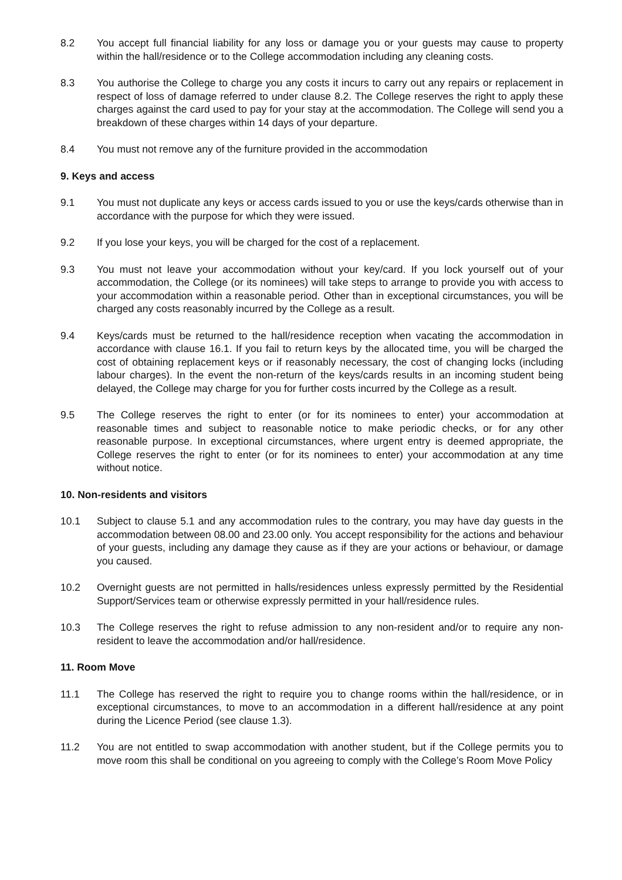8.2 You accept full financial liability for any loss or damage you or your guests may cause to property within the hall/residence or to the College accommodation including any cleaning costs.
8.3 You authorise the College to charge you any costs it incurs to carry out any repairs or replacement in respect of loss of damage referred to under clause 8.2. The College reserves the right to apply these charges against the card used to pay for your stay at the accommodation. The College will send you a breakdown of these charges within 14 days of your departure.
8.4 You must not remove any of the furniture provided in the accommodation
9. Keys and access
9.1 You must not duplicate any keys or access cards issued to you or use the keys/cards otherwise than in accordance with the purpose for which they were issued.
9.2 If you lose your keys, you will be charged for the cost of a replacement.
9.3 You must not leave your accommodation without your key/card. If you lock yourself out of your accommodation, the College (or its nominees) will take steps to arrange to provide you with access to your accommodation within a reasonable period. Other than in exceptional circumstances, you will be charged any costs reasonably incurred by the College as a result.
9.4 Keys/cards must be returned to the hall/residence reception when vacating the accommodation in accordance with clause 16.1. If you fail to return keys by the allocated time, you will be charged the cost of obtaining replacement keys or if reasonably necessary, the cost of changing locks (including labour charges). In the event the non-return of the keys/cards results in an incoming student being delayed, the College may charge for you for further costs incurred by the College as a result.
9.5 The College reserves the right to enter (or for its nominees to enter) your accommodation at reasonable times and subject to reasonable notice to make periodic checks, or for any other reasonable purpose. In exceptional circumstances, where urgent entry is deemed appropriate, the College reserves the right to enter (or for its nominees to enter) your accommodation at any time without notice.
10. Non-residents and visitors
10.1 Subject to clause 5.1 and any accommodation rules to the contrary, you may have day guests in the accommodation between 08.00 and 23.00 only. You accept responsibility for the actions and behaviour of your guests, including any damage they cause as if they are your actions or behaviour, or damage you caused.
10.2 Overnight guests are not permitted in halls/residences unless expressly permitted by the Residential Support/Services team or otherwise expressly permitted in your hall/residence rules.
10.3 The College reserves the right to refuse admission to any non-resident and/or to require any non-resident to leave the accommodation and/or hall/residence.
11. Room Move
11.1 The College has reserved the right to require you to change rooms within the hall/residence, or in exceptional circumstances, to move to an accommodation in a different hall/residence at any point during the Licence Period (see clause 1.3).
11.2 You are not entitled to swap accommodation with another student, but if the College permits you to move room this shall be conditional on you agreeing to comply with the College’s Room Move Policy